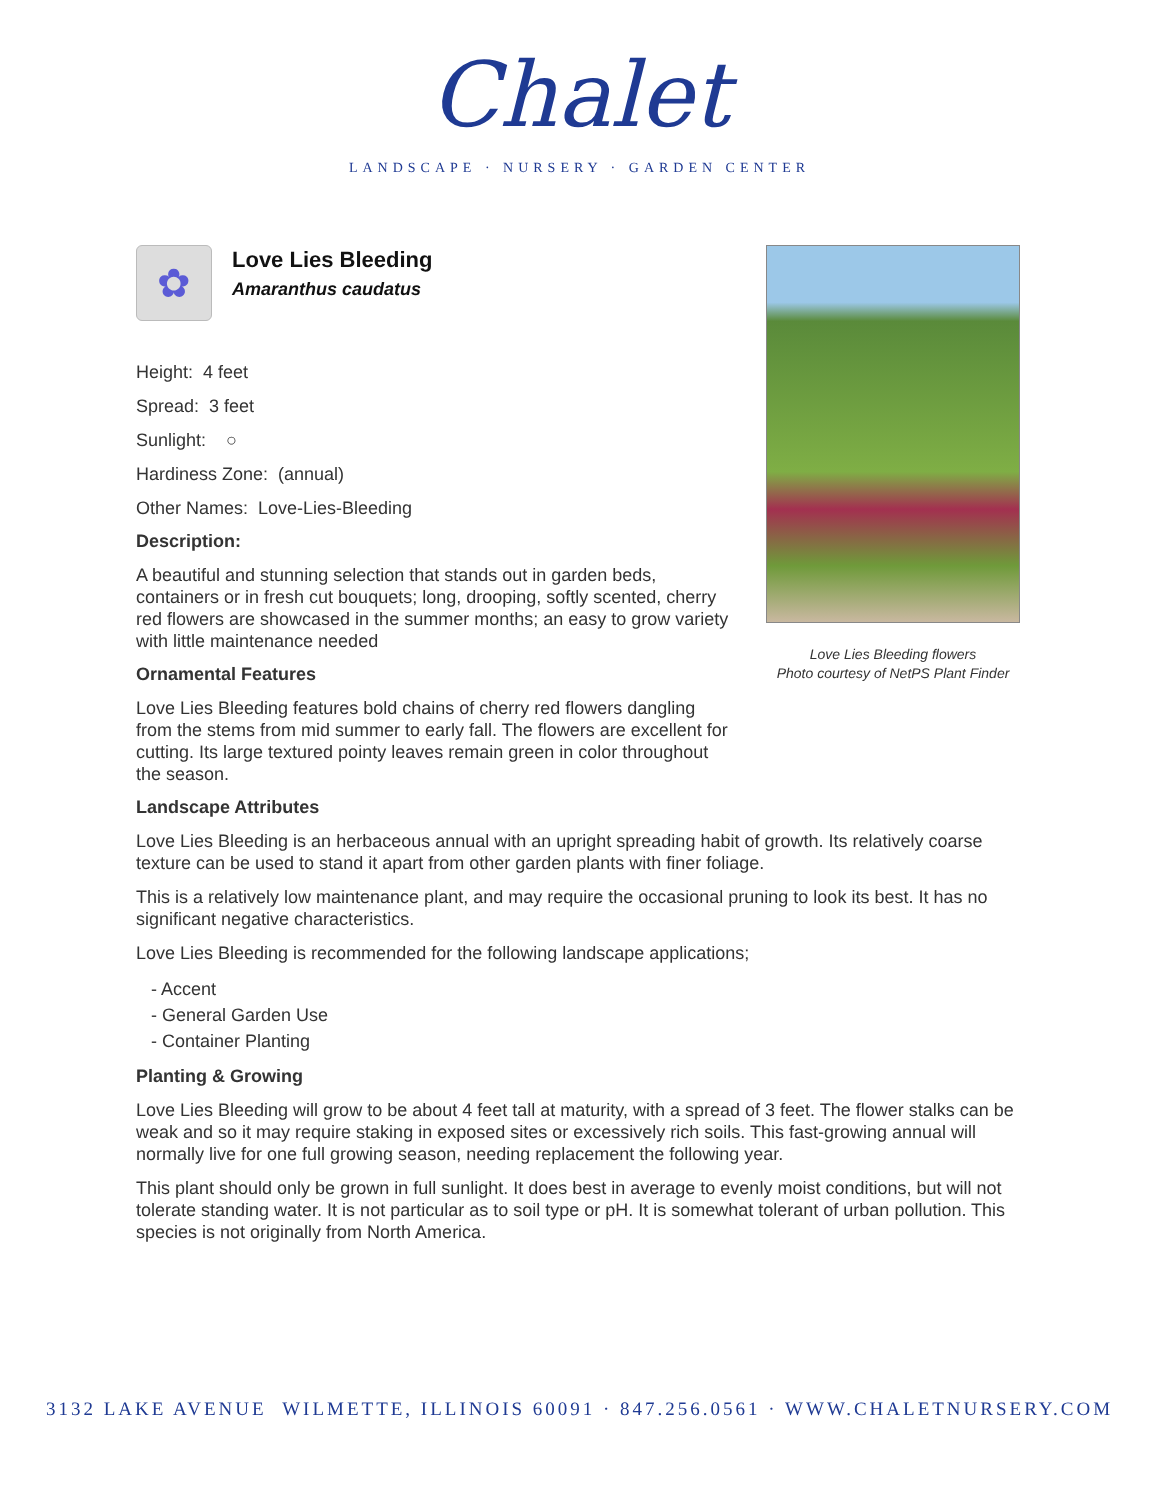Chalet
LANDSCAPE · NURSERY · GARDEN CENTER
Love Lies Bleeding flowers
Photo courtesy of NetPS Plant Finder
✿
Love Lies Bleeding
Amaranthus caudatus
Height: 4 feet
Spread: 3 feet
Sunlight: ○
Hardiness Zone: (annual)
Other Names: Love-Lies-Bleeding
Description:
A beautiful and stunning selection that stands out in garden beds, containers or in fresh cut bouquets; long, drooping, softly scented, cherry red flowers are showcased in the summer months; an easy to grow variety with little maintenance needed
Ornamental Features
Love Lies Bleeding features bold chains of cherry red flowers dangling from the stems from mid summer to early fall. The flowers are excellent for cutting. Its large textured pointy leaves remain green in color throughout the season.
Landscape Attributes
Love Lies Bleeding is an herbaceous annual with an upright spreading habit of growth. Its relatively coarse texture can be used to stand it apart from other garden plants with finer foliage.
This is a relatively low maintenance plant, and may require the occasional pruning to look its best. It has no significant negative characteristics.
Love Lies Bleeding is recommended for the following landscape applications;
- Accent
- General Garden Use
- Container Planting
Planting & Growing
Love Lies Bleeding will grow to be about 4 feet tall at maturity, with a spread of 3 feet. The flower stalks can be weak and so it may require staking in exposed sites or excessively rich soils. This fast-growing annual will normally live for one full growing season, needing replacement the following year.
This plant should only be grown in full sunlight. It does best in average to evenly moist conditions, but will not tolerate standing water. It is not particular as to soil type or pH. It is somewhat tolerant of urban pollution. This species is not originally from North America.
3132 LAKE AVENUE WILMETTE, ILLINOIS 60091 · 847.256.0561 · WWW.CHALETNURSERY.COM